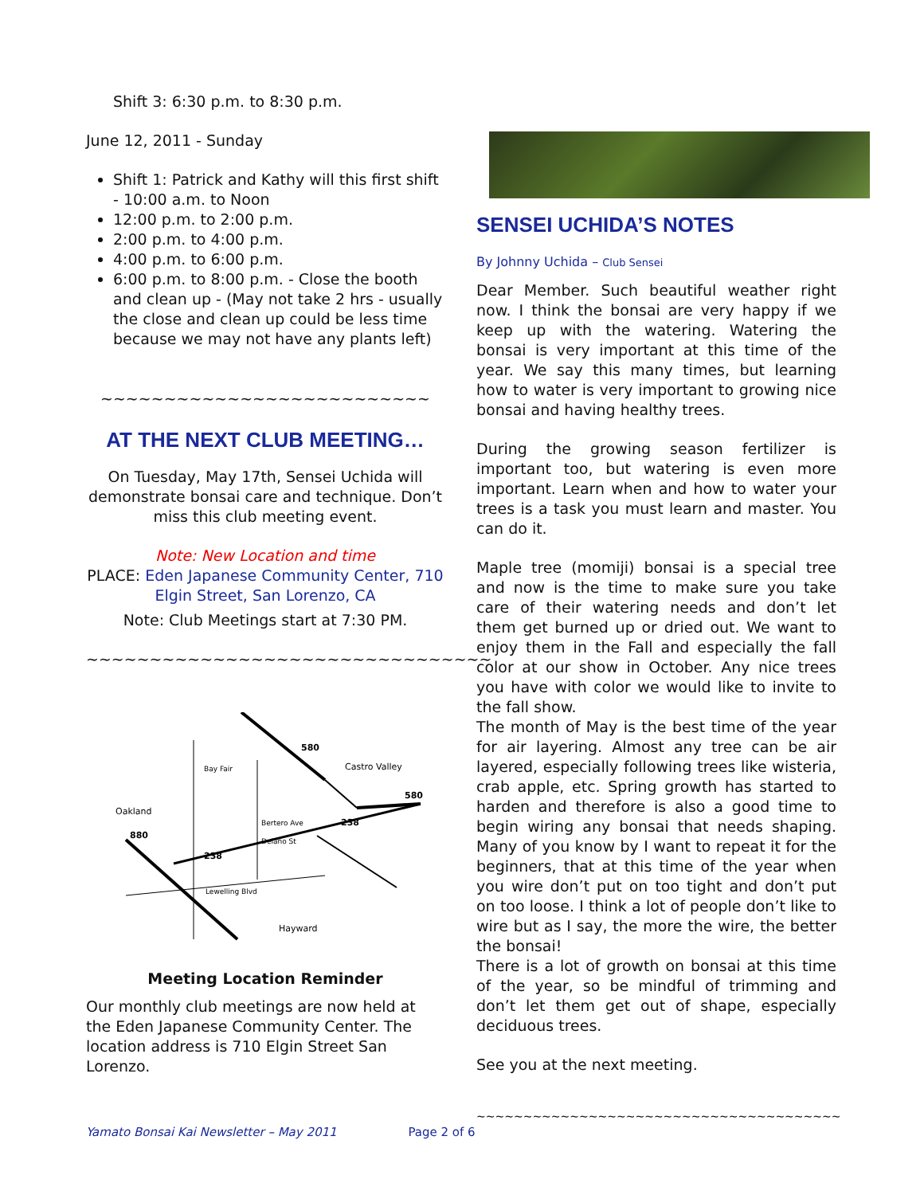Shift 3: 6:30 p.m. to 8:30 p.m.
June 12, 2011 - Sunday
Shift 1: Patrick and Kathy will this first shift - 10:00 a.m. to Noon
12:00 p.m. to 2:00 p.m.
2:00 p.m. to 4:00 p.m.
4:00 p.m. to 6:00 p.m.
6:00 p.m. to 8:00 p.m. - Close the booth and clean up - (May not take 2 hrs - usually the close and clean up could be less time because we may not have any plants left)
~~~~~~~~~~~~~~~~~~~~~~~~~~
AT THE NEXT CLUB MEETING…
On Tuesday, May 17th, Sensei Uchida will demonstrate bonsai care and technique. Don’t miss this club meeting event.
Note: New Location and time
PLACE: Eden Japanese Community Center, 710 Elgin Street, San Lorenzo, CA
Note: Club Meetings start at 7:30 PM.
~~~~~~~~~~~~~~~~~~~~~~~~~~~~~~~~
580
Castro Valley
580
238
Oakland
880
238
Lewelling Blvd
Hayward
Bay Fair
Bertero Ave
Delano St
Meeting Location Reminder
Our monthly club meetings are now held at the Eden Japanese Community Center. The location address is 710 Elgin Street San Lorenzo.
SENSEI UCHIDA’S NOTES
By Johnny Uchida – Club Sensei
Dear Member. Such beautiful weather right now. I think the bonsai are very happy if we keep up with the watering. Watering the bonsai is very important at this time of the year. We say this many times, but learning how to water is very important to growing nice bonsai and having healthy trees.
During the growing season fertilizer is important too, but watering is even more important. Learn when and how to water your trees is a task you must learn and master. You can do it.
Maple tree (momiji) bonsai is a special tree and now is the time to make sure you take care of their watering needs and don’t let them get burned up or dried out. We want to enjoy them in the Fall and especially the fall color at our show in October. Any nice trees you have with color we would like to invite to the fall show.
The month of May is the best time of the year for air layering. Almost any tree can be air layered, especially following trees like wisteria, crab apple, etc. Spring growth has started to harden and therefore is also a good time to begin wiring any bonsai that needs shaping. Many of you know by I want to repeat it for the beginners, that at this time of the year when you wire don’t put on too tight and don’t put on too loose. I think a lot of people don’t like to wire but as I say, the more the wire, the better the bonsai!
There is a lot of growth on bonsai at this time of the year, so be mindful of trimming and don’t let them get out of shape, especially deciduous trees.
See you at the next meeting.
~~~~~~~~~~~~~~~~~~~~~~~~~~~~~~~~~~~~~~~
Yamato Bonsai Kai Newsletter – May 2011 Page 2 of 6